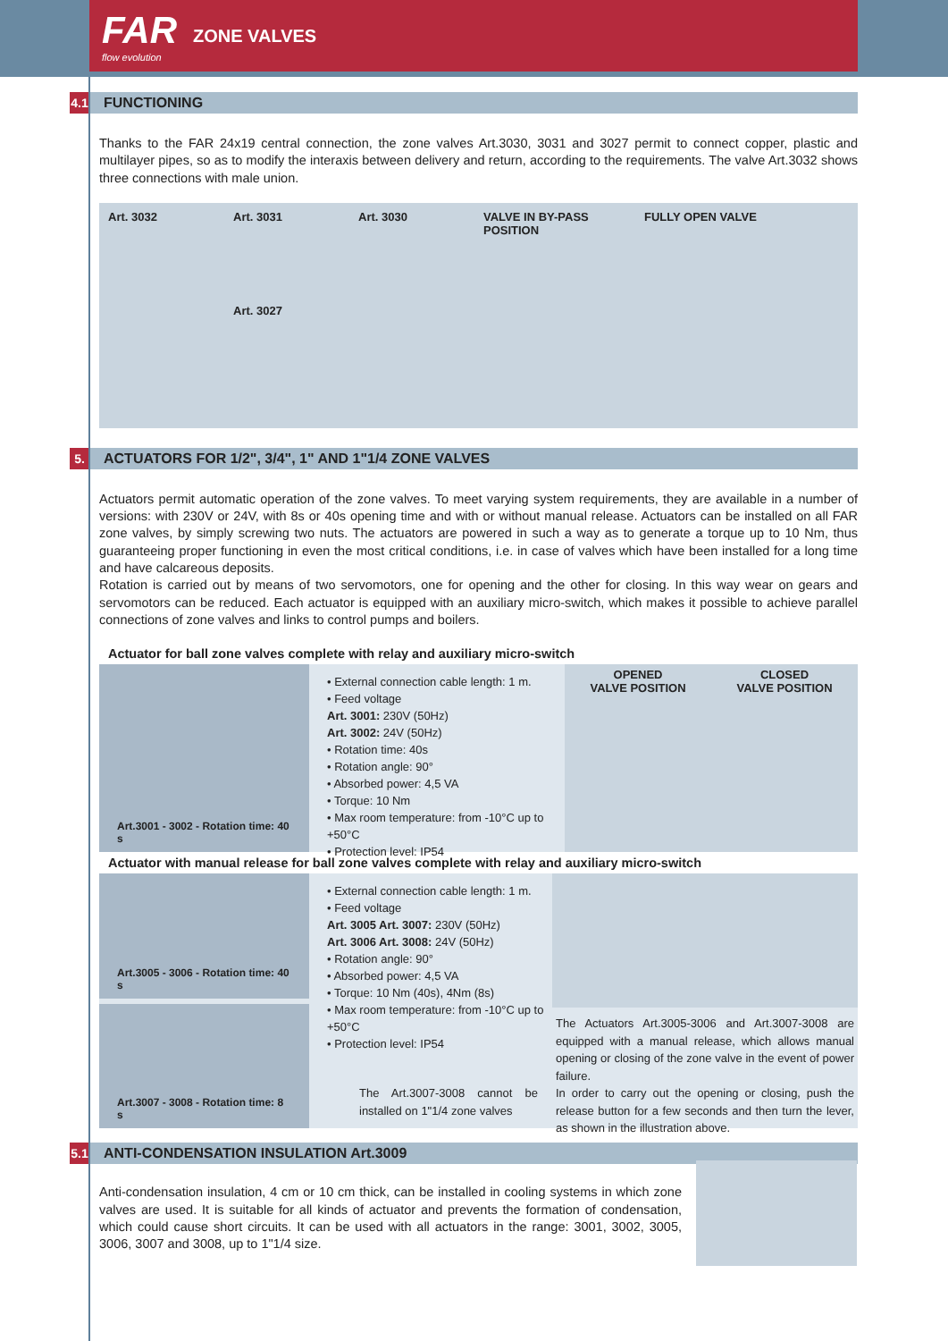FAR
flow evolution
ZONE VALVES
4.1
FUNCTIONING
Thanks to the FAR 24x19 central connection, the zone valves Art.3030, 3031 and 3027 permit to connect copper, plastic and multilayer pipes, so as to modify the interaxis between delivery and return, according to the requirements. The valve Art.3032 shows three connections with male union.
Art. 3032 Art. 3031
Art. 3027
Art. 3030 VALVE IN BY-PASS POSITION
FULLY OPEN VALVE
5.
ACTUATORS FOR 1/2", 3/4", 1" AND 1"1/4 ZONE VALVES
Actuators permit automatic operation of the zone valves. To meet varying system requirements, they are available in a number of versions: with 230V or 24V, with 8s or 40s opening time and with or without manual release. Actuators can be installed on all FAR zone valves, by simply screwing two nuts. The actuators are powered in such a way as to generate a torque up to 10 Nm, thus guaranteeing proper functioning in even the most critical conditions, i.e. in case of valves which have been installed for a long time and have calcareous deposits.
Rotation is carried out by means of two servomotors, one for opening and the other for closing. In this way wear on gears and servomotors can be reduced. Each actuator is equipped with an auxiliary micro-switch, which makes it possible to achieve parallel connections of zone valves and links to control pumps and boilers.
Actuator for ball zone valves complete with relay and auxiliary micro-switch
Art.3001 - 3002 - Rotation time: 40 s
• External connection cable length: 1 m.
• Feed voltage
Art. 3001: 230V (50Hz)
Art. 3002: 24V (50Hz)
• Rotation time: 40s
• Rotation angle: 90°
• Absorbed power: 4,5 VA
• Torque: 10 Nm
• Max room temperature: from -10°C up to +50°C
• Protection level: IP54
OPENED
VALVE POSITION
CLOSED
VALVE POSITION
Actuator with manual release for ball zone valves complete with relay and auxiliary micro-switch
Art.3005 - 3006 - Rotation time: 40 s
Art.3007 - 3008 - Rotation time: 8 s
• External connection cable length: 1 m.
• Feed voltage
Art. 3005 Art. 3007: 230V (50Hz)
Art. 3006 Art. 3008: 24V (50Hz)
• Rotation angle: 90°
• Absorbed power: 4,5 VA
• Torque: 10 Nm (40s), 4Nm (8s)
• Max room temperature: from -10°C up to +50°C
• Protection level: IP54
The Art.3007-3008 cannot be installed on 1"1/4 zone valves
The Actuators Art.3005-3006 and Art.3007-3008 are equipped with a manual release, which allows manual opening or closing of the zone valve in the event of power failure.
In order to carry out the opening or closing, push the release button for a few seconds and then turn the lever, as shown in the illustration above.
5.1
ANTI-CONDENSATION INSULATION Art.3009
Anti-condensation insulation, 4 cm or 10 cm thick, can be installed in cooling systems in which zone valves are used. It is suitable for all kinds of actuator and prevents the formation of condensation, which could cause short circuits. It can be used with all actuators in the range: 3001, 3002, 3005, 3006, 3007 and 3008, up to 1"1/4 size.